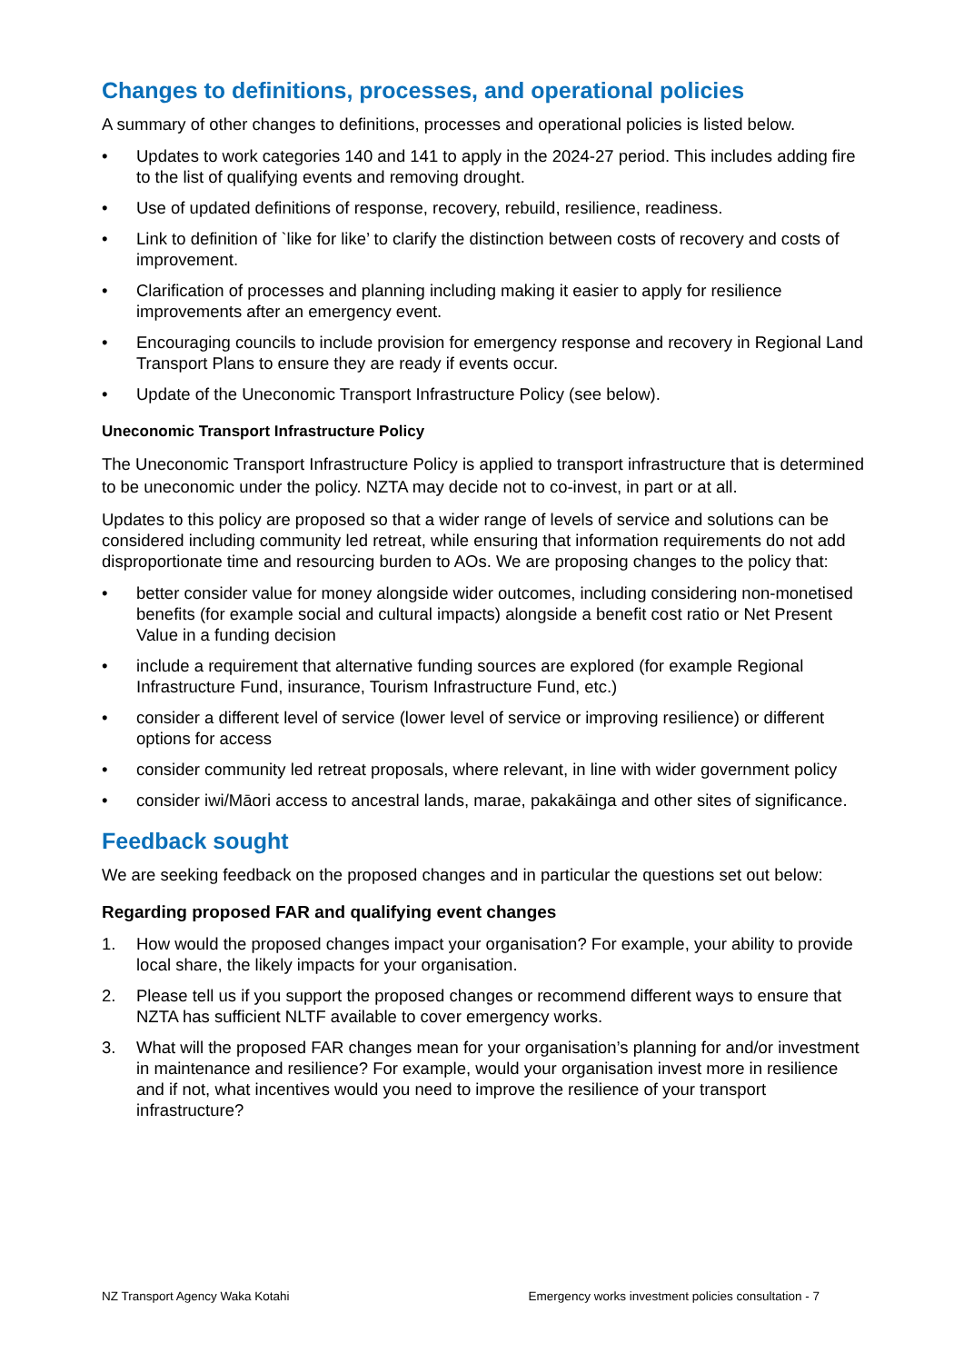Changes to definitions, processes, and operational policies
A summary of other changes to definitions, processes and operational policies is listed below.
• Updates to work categories 140 and 141 to apply in the 2024-27 period. This includes adding fire to the list of qualifying events and removing drought.
• Use of updated definitions of response, recovery, rebuild, resilience, readiness.
• Link to definition of `like for like’ to clarify the distinction between costs of recovery and costs of improvement.
• Clarification of processes and planning including making it easier to apply for resilience improvements after an emergency event.
• Encouraging councils to include provision for emergency response and recovery in Regional Land Transport Plans to ensure they are ready if events occur.
• Update of the Uneconomic Transport Infrastructure Policy (see below).
Uneconomic Transport Infrastructure Policy
The Uneconomic Transport Infrastructure Policy is applied to transport infrastructure that is determined to be uneconomic under the policy. NZTA may decide not to co-invest, in part or at all.
Updates to this policy are proposed so that a wider range of levels of service and solutions can be considered including community led retreat, while ensuring that information requirements do not add disproportionate time and resourcing burden to AOs. We are proposing changes to the policy that:
• better consider value for money alongside wider outcomes, including considering non-monetised benefits (for example social and cultural impacts) alongside a benefit cost ratio or Net Present Value in a funding decision
• include a requirement that alternative funding sources are explored (for example Regional Infrastructure Fund, insurance, Tourism Infrastructure Fund, etc.)
• consider a different level of service (lower level of service or improving resilience) or different options for access
• consider community led retreat proposals, where relevant, in line with wider government policy
• consider iwi/Māori access to ancestral lands, marae, pakakāinga and other sites of significance.
Feedback sought
We are seeking feedback on the proposed changes and in particular the questions set out below:
Regarding proposed FAR and qualifying event changes
1. How would the proposed changes impact your organisation? For example, your ability to provide local share, the likely impacts for your organisation.
2. Please tell us if you support the proposed changes or recommend different ways to ensure that NZTA has sufficient NLTF available to cover emergency works.
3. What will the proposed FAR changes mean for your organisation’s planning for and/or investment in maintenance and resilience? For example, would your organisation invest more in resilience and if not, what incentives would you need to improve the resilience of your transport infrastructure?
NZ Transport Agency Waka Kotahi Emergency works investment policies consultation - 7